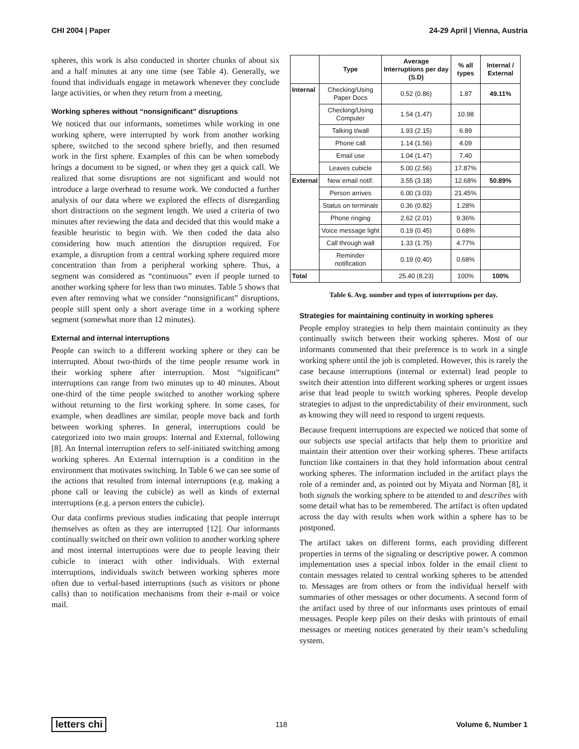CHI 2004 | Paper 24-29 April | Vienna, Austria
spheres, this work is also conducted in shorter chunks of about six and a half minutes at any one time (see Table 4). Generally, we found that individuals engage in metawork whenever they conclude large activities, or when they return from a meeting.
Working spheres without “nonsignificant” disruptions
We noticed that our informants, sometimes while working in one working sphere, were interrupted by work from another working sphere, switched to the second sphere briefly, and then resumed work in the first sphere. Examples of this can be when somebody brings a document to be signed, or when they get a quick call. We realized that some disruptions are not significant and would not introduce a large overhead to resume work. We conducted a further analysis of our data where we explored the effects of disregarding short distractions on the segment length. We used a criteria of two minutes after reviewing the data and decided that this would make a feasible heuristic to begin with. We then coded the data also considering how much attention the disruption required. For example, a disruption from a central working sphere required more concentration than from a peripheral working sphere. Thus, a segment was considered as “continuous” even if people turned to another working sphere for less than two minutes. Table 5 shows that even after removing what we consider “nonsignificant” disruptions, people still spent only a short average time in a working sphere segment (somewhat more than 12 minutes).
External and internal interruptions
People can switch to a different working sphere or they can be interrupted. About two-thirds of the time people resume work in their working sphere after interruption. Most “significant” interruptions can range from two minutes up to 40 minutes. About one-third of the time people switched to another working sphere without returning to the first working sphere. In some cases, for example, when deadlines are similar, people move back and forth between working spheres. In general, interruptions could be categorized into two main groups: Internal and External, following [8]. An Internal interruption refers to self-initiated switching among working spheres. An External interruption is a condition in the environment that motivates switching. In Table 6 we can see some of the actions that resulted from internal interruptions (e.g. making a phone call or leaving the cubicle) as well as kinds of external interruptions (e.g. a person enters the cubicle).
Our data confirms previous studies indicating that people interrupt themselves as often as they are interrupted [12]. Our informants continually switched on their own volition to another working sphere and most internal interruptions were due to people leaving their cubicle to interact with other individuals. With external interruptions, individuals switch between working spheres more often due to verbal-based interruptions (such as visitors or phone calls) than to notification mechanisms from their e-mail or voice mail.
| | Type | Average Interruptions per day (S.D) | % all types | Internal / External |
| --- | --- | --- | --- | --- |
| Internal | Checking/Using Paper Docs | 0.52 (0.86) | 1.87 | 49.11% |
| | Checking/Using Computer | 1.54 (1.47) | 10.98 | |
| | Talking t/wall | 1.93 (2.15) | 6.89 | |
| | Phone call | 1.14 (1.56) | 4.09 | |
| | Email use | 1.04 (1.47) | 7.40 | |
| | Leaves cubicle | 5.00 (2.56) | 17.87% | |
| External | New email notif. | 3.55 (3.18) | 12.68% | 50.89% |
| | Person arrives | 6.00 (3.03) | 21.45% | |
| | Status on terminals | 0.36 (0.82) | 1.28% | |
| | Phone ringing | 2.62 (2.01) | 9.36% | |
| | Voice message light | 0.19 (0.45) | 0.68% | |
| | Call through wall | 1.33 (1.75) | 4.77% | |
| | Reminder notification | 0.19 (0.40) | 0.68% | |
| Total | | 25.40 (8.23) | 100% | 100% |
Table 6. Avg. number and types of interruptions per day.
Strategies for maintaining continuity in working spheres
People employ strategies to help them maintain continuity as they continually switch between their working spheres. Most of our informants commented that their preference is to work in a single working sphere until the job is completed. However, this is rarely the case because interruptions (internal or external) lead people to switch their attention into different working spheres or urgent issues arise that lead people to switch working spheres. People develop strategies to adjust to the unpredictability of their environment, such as knowing they will need to respond to urgent requests.
Because frequent interruptions are expected we noticed that some of our subjects use special artifacts that help them to prioritize and maintain their attention over their working spheres. These artifacts function like containers in that they hold information about central working spheres. The information included in the artifact plays the role of a reminder and, as pointed out by Miyata and Norman [8], it both signals the working sphere to be attended to and describes with some detail what has to be remembered. The artifact is often updated across the day with results when work within a sphere has to be postponed.
The artifact takes on different forms, each providing different properties in terms of the signaling or descriptive power. A common implementation uses a special inbox folder in the email client to contain messages related to central working spheres to be attended to. Messages are from others or from the individual herself with summaries of other messages or other documents. A second form of the artifact used by three of our informants uses printouts of email messages. People keep piles on their desks with printouts of email messages or meeting notices generated by their team’s scheduling system.
letters chi 118 Volume 6, Number 1